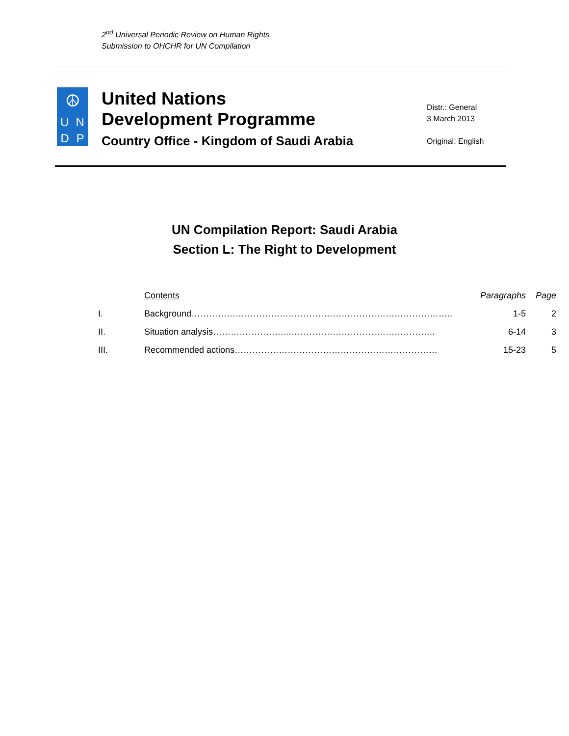2<sup>nd</sup> Universal Periodic Review on Human Rights
Submission to OHCHR for UN Compilation
☮
U N
D P
United Nations
Development Programme
Country Office - Kingdom of Saudi Arabia
Distr.: General
3 March 2013
Original: English
UN Compilation Report: Saudi Arabia
Section L: The Right to Development
| | Contents | Paragraphs | Page |
| --- | --- | --- | --- |
| I. | Background…………………………………………………………………………….. | 1-5 | 2 |
| II. | Situation analysis……………………..………………………………………….. | 6-14 | 3 |
| III. | Recommended actions…………………………………………………………… | 15-23 | 5 |